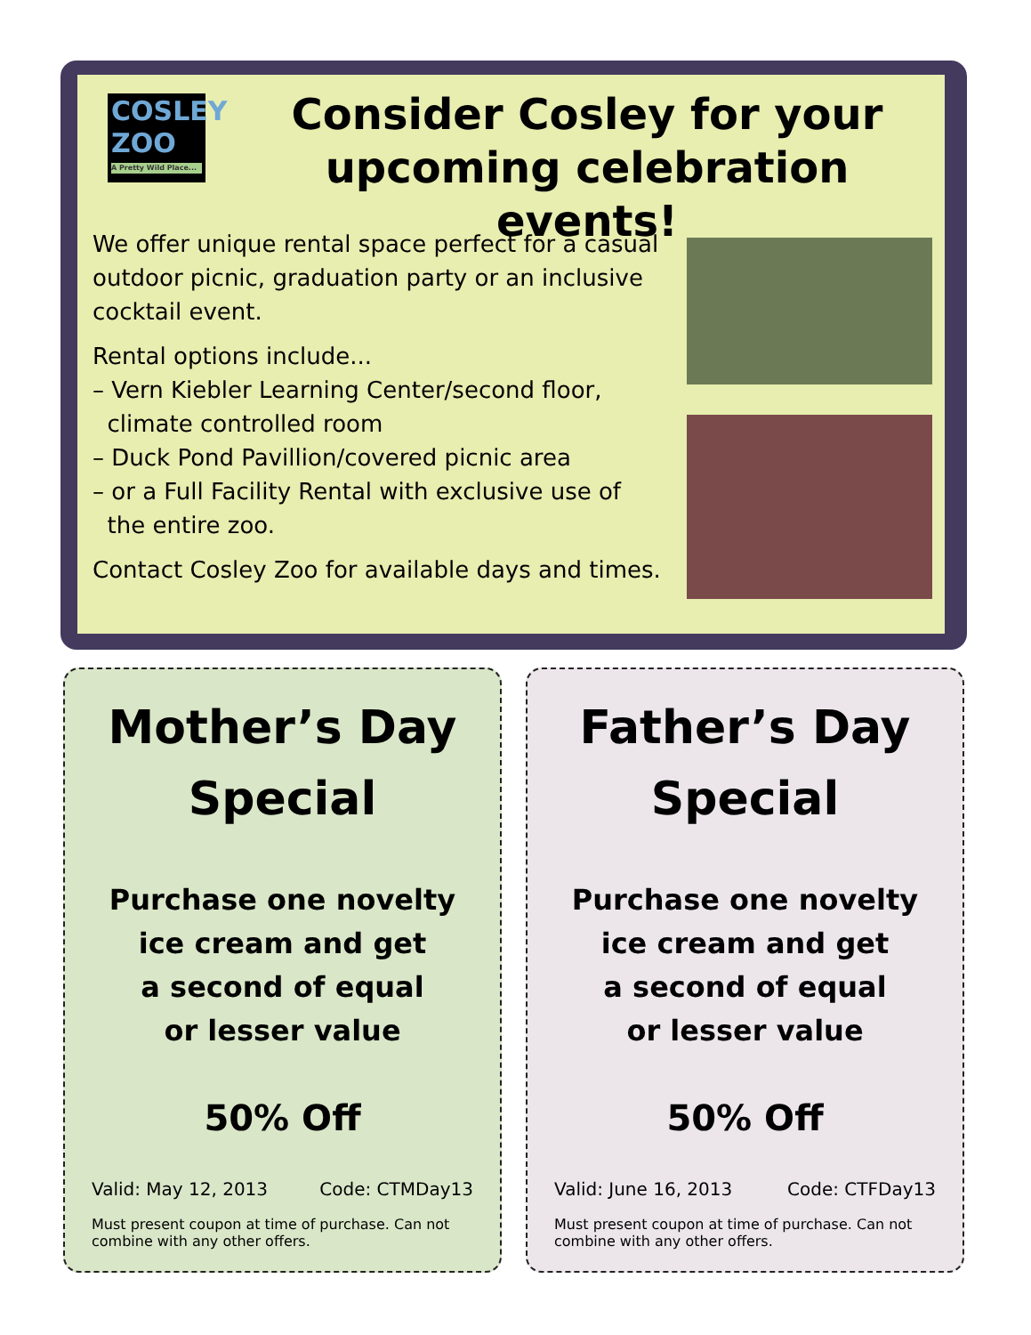COSLEY
ZOO
A Pretty Wild Place...
Consider Cosley for your upcoming celebration events!
We offer unique rental space perfect for a casual outdoor picnic, graduation party or an inclusive cocktail event.
Rental options include...
– Vern Kiebler Learning Center/second floor,
climate controlled room
– Duck Pond Pavillion/covered picnic area
– or a Full Facility Rental with exclusive use of
the entire zoo.
Contact Cosley Zoo for available days and times.
Mother’s Day
Special
Purchase one novelty
ice cream and get
a second of equal
or lesser value
50% Off
Valid: May 12, 2013 Code: CTMDay13
Must present coupon at time of purchase. Can not combine with any other offers.
Father’s Day
Special
Purchase one novelty
ice cream and get
a second of equal
or lesser value
50% Off
Valid: June 16, 2013 Code: CTFDay13
Must present coupon at time of purchase. Can not combine with any other offers.